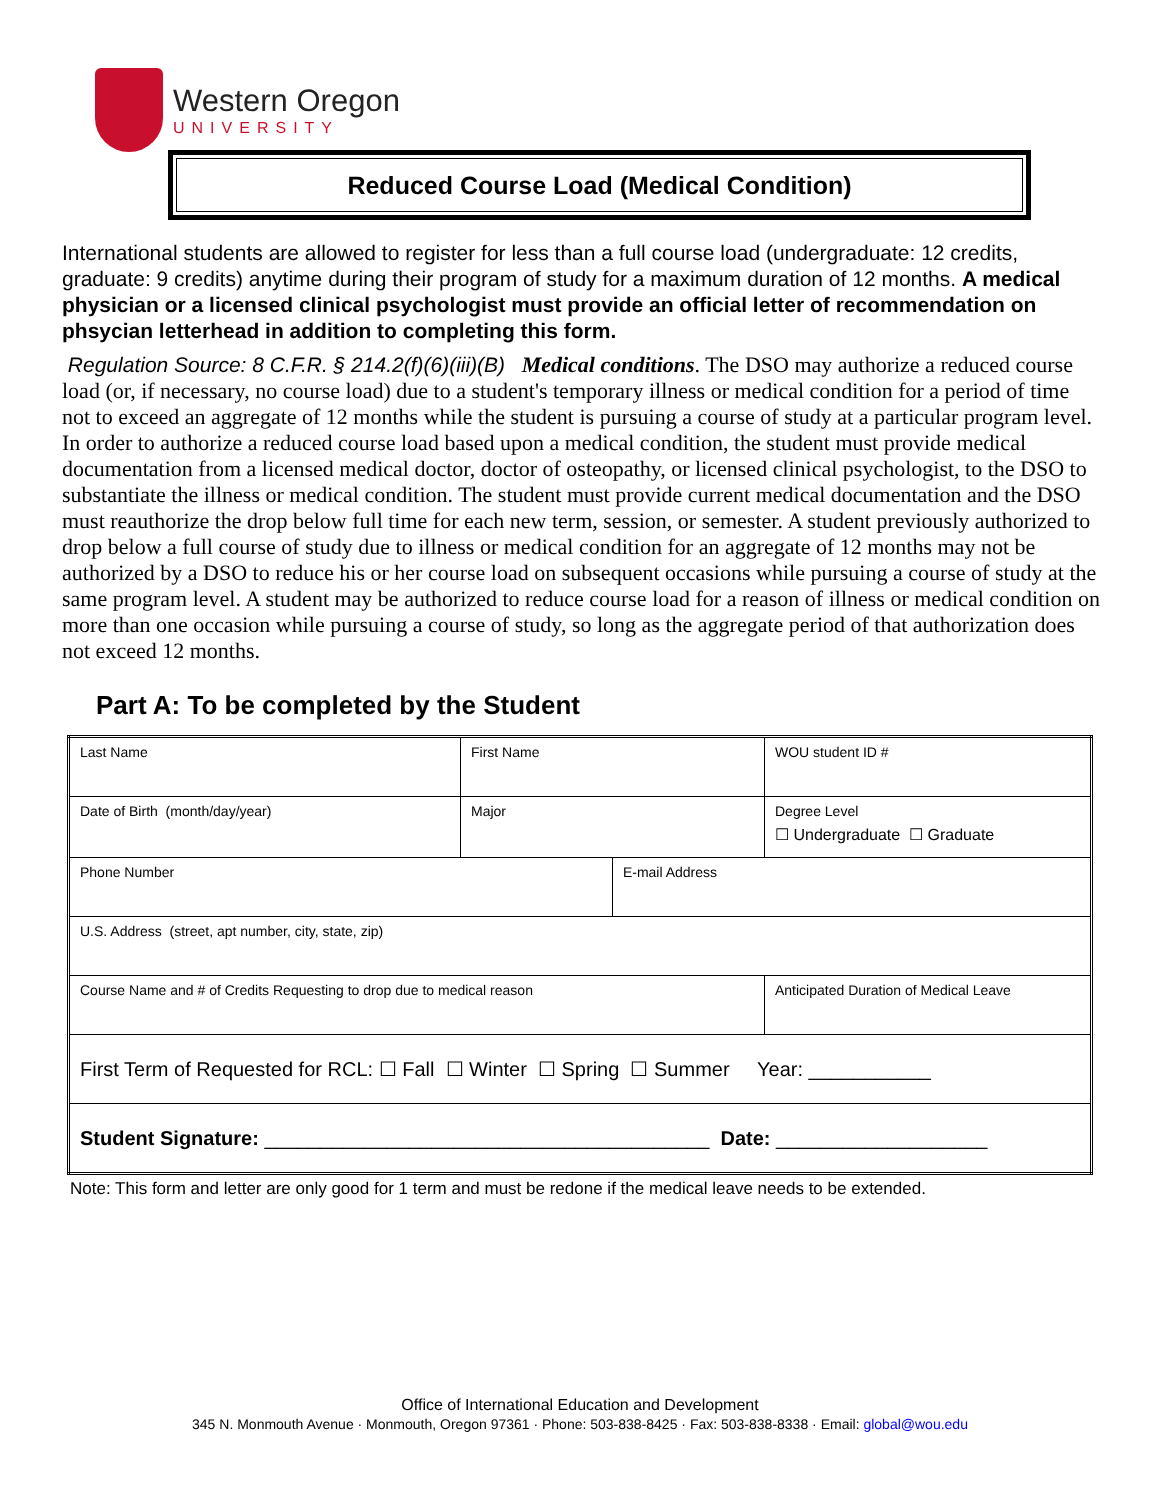Western Oregon
UNIVERSITY
Reduced Course Load (Medical Condition)
International students are allowed to register for less than a full course load (undergraduate: 12 credits, graduate: 9 credits) anytime during their program of study for a maximum duration of 12 months. A medical physician or a licensed clinical psychologist must provide an official letter of recommendation on phsycian letterhead in addition to completing this form.
Regulation Source: 8 C.F.R. § 214.2(f)(6)(iii)(B) Medical conditions. The DSO may authorize a reduced course load (or, if necessary, no course load) due to a student's temporary illness or medical condition for a period of time not to exceed an aggregate of 12 months while the student is pursuing a course of study at a particular program level. In order to authorize a reduced course load based upon a medical condition, the student must provide medical documentation from a licensed medical doctor, doctor of osteopathy, or licensed clinical psychologist, to the DSO to substantiate the illness or medical condition. The student must provide current medical documentation and the DSO must reauthorize the drop below full time for each new term, session, or semester. A student previously authorized to drop below a full course of study due to illness or medical condition for an aggregate of 12 months may not be authorized by a DSO to reduce his or her course load on subsequent occasions while pursuing a course of study at the same program level. A student may be authorized to reduce course load for a reason of illness or medical condition on more than one occasion while pursuing a course of study, so long as the aggregate period of that authorization does not exceed 12 months.
Part A: To be completed by the Student
| Last Name | First Name | | WOU student ID # |
| Date of Birth (month/day/year) | Major | | Degree Level ☐ Undergraduate ☐ Graduate |
| Phone Number | | E-mail Address | |
| U.S. Address (street, apt number, city, state, zip) | | | |
| Course Name and # of Credits Requesting to drop due to medical reason | | | Anticipated Duration of Medical Leave |
| First Term of Requested for RCL: ☐ Fall ☐ Winter ☐ Spring ☐ Summer Year: ___________ | | | |
| Student Signature: ________________________________________ Date: ___________________ | | | |
Note: This form and letter are only good for 1 term and must be redone if the medical leave needs to be extended.
Office of International Education and Development
345 N. Monmouth Avenue · Monmouth, Oregon 97361 · Phone: 503-838-8425 · Fax: 503-838-8338 · Email: global@wou.edu